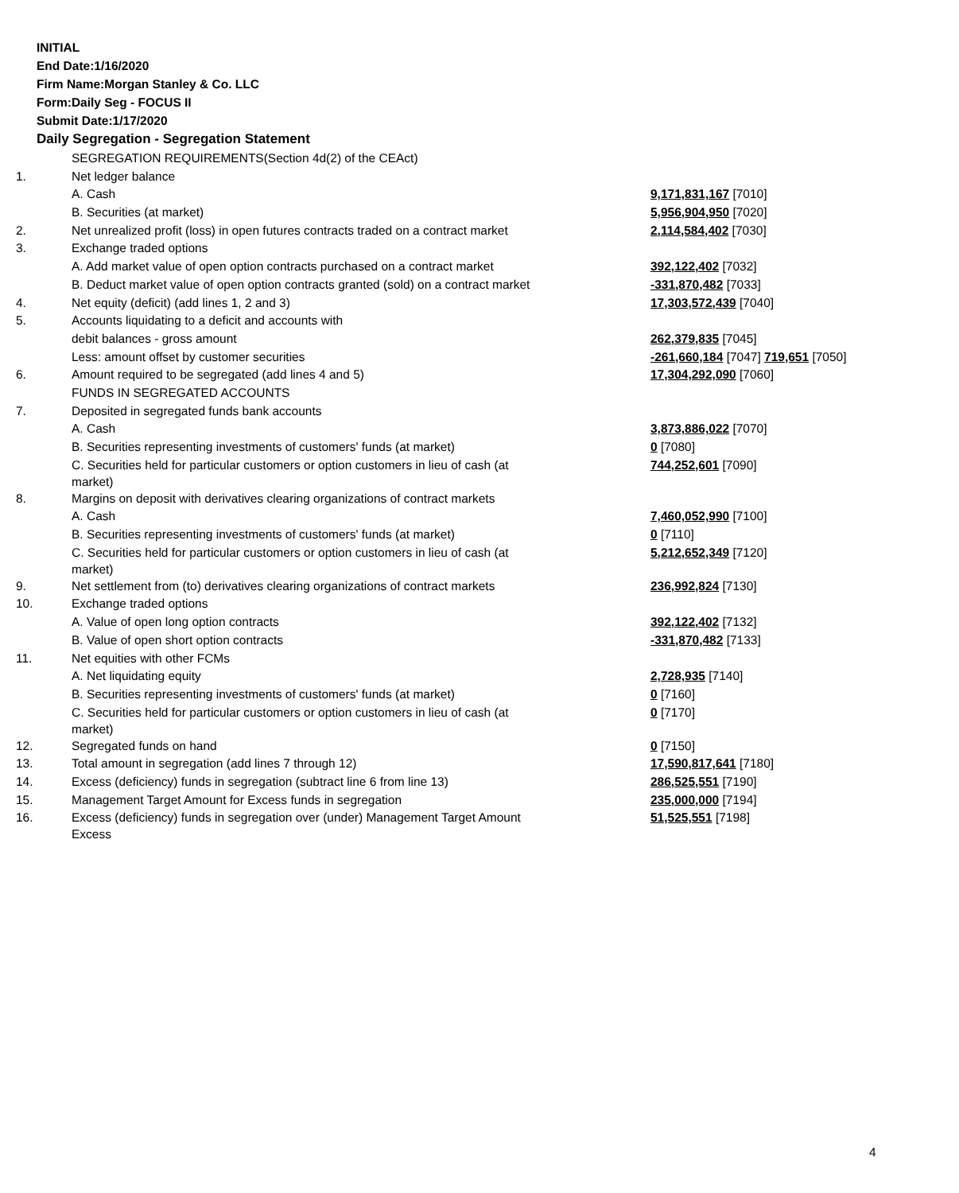INITIAL
End Date:1/16/2020
Firm Name:Morgan Stanley & Co. LLC
Form:Daily Seg - FOCUS II
Submit Date:1/17/2020
Daily Segregation - Segregation Statement
| | SEGREGATION REQUIREMENTS(Section 4d(2) of the CEAct) | |
| 1. | Net ledger balance | |
| | A. Cash | 9,171,831,167 [7010] |
| | B. Securities (at market) | 5,956,904,950 [7020] |
| 2. | Net unrealized profit (loss) in open futures contracts traded on a contract market | 2,114,584,402 [7030] |
| 3. | Exchange traded options | |
| | A. Add market value of open option contracts purchased on a contract market | 392,122,402 [7032] |
| | B. Deduct market value of open option contracts granted (sold) on a contract market | -331,870,482 [7033] |
| 4. | Net equity (deficit) (add lines 1, 2 and 3) | 17,303,572,439 [7040] |
| 5. | Accounts liquidating to a deficit and accounts with | |
| | debit balances - gross amount | 262,379,835 [7045] |
| | Less: amount offset by customer securities | -261,660,184 [7047] 719,651 [7050] |
| 6. | Amount required to be segregated (add lines 4 and 5) | 17,304,292,090 [7060] |
| | FUNDS IN SEGREGATED ACCOUNTS | |
| 7. | Deposited in segregated funds bank accounts | |
| | A. Cash | 3,873,886,022 [7070] |
| | B. Securities representing investments of customers' funds (at market) | 0 [7080] |
| | C. Securities held for particular customers or option customers in lieu of cash (at market) | 744,252,601 [7090] |
| 8. | Margins on deposit with derivatives clearing organizations of contract markets | |
| | A. Cash | 7,460,052,990 [7100] |
| | B. Securities representing investments of customers' funds (at market) | 0 [7110] |
| | C. Securities held for particular customers or option customers in lieu of cash (at market) | 5,212,652,349 [7120] |
| 9. | Net settlement from (to) derivatives clearing organizations of contract markets | 236,992,824 [7130] |
| 10. | Exchange traded options | |
| | A. Value of open long option contracts | 392,122,402 [7132] |
| | B. Value of open short option contracts | -331,870,482 [7133] |
| 11. | Net equities with other FCMs | |
| | A. Net liquidating equity | 2,728,935 [7140] |
| | B. Securities representing investments of customers' funds (at market) | 0 [7160] |
| | C. Securities held for particular customers or option customers in lieu of cash (at market) | 0 [7170] |
| 12. | Segregated funds on hand | 0 [7150] |
| 13. | Total amount in segregation (add lines 7 through 12) | 17,590,817,641 [7180] |
| 14. | Excess (deficiency) funds in segregation (subtract line 6 from line 13) | 286,525,551 [7190] |
| 15. | Management Target Amount for Excess funds in segregation | 235,000,000 [7194] |
| 16. | Excess (deficiency) funds in segregation over (under) Management Target Amount Excess | 51,525,551 [7198] |
4